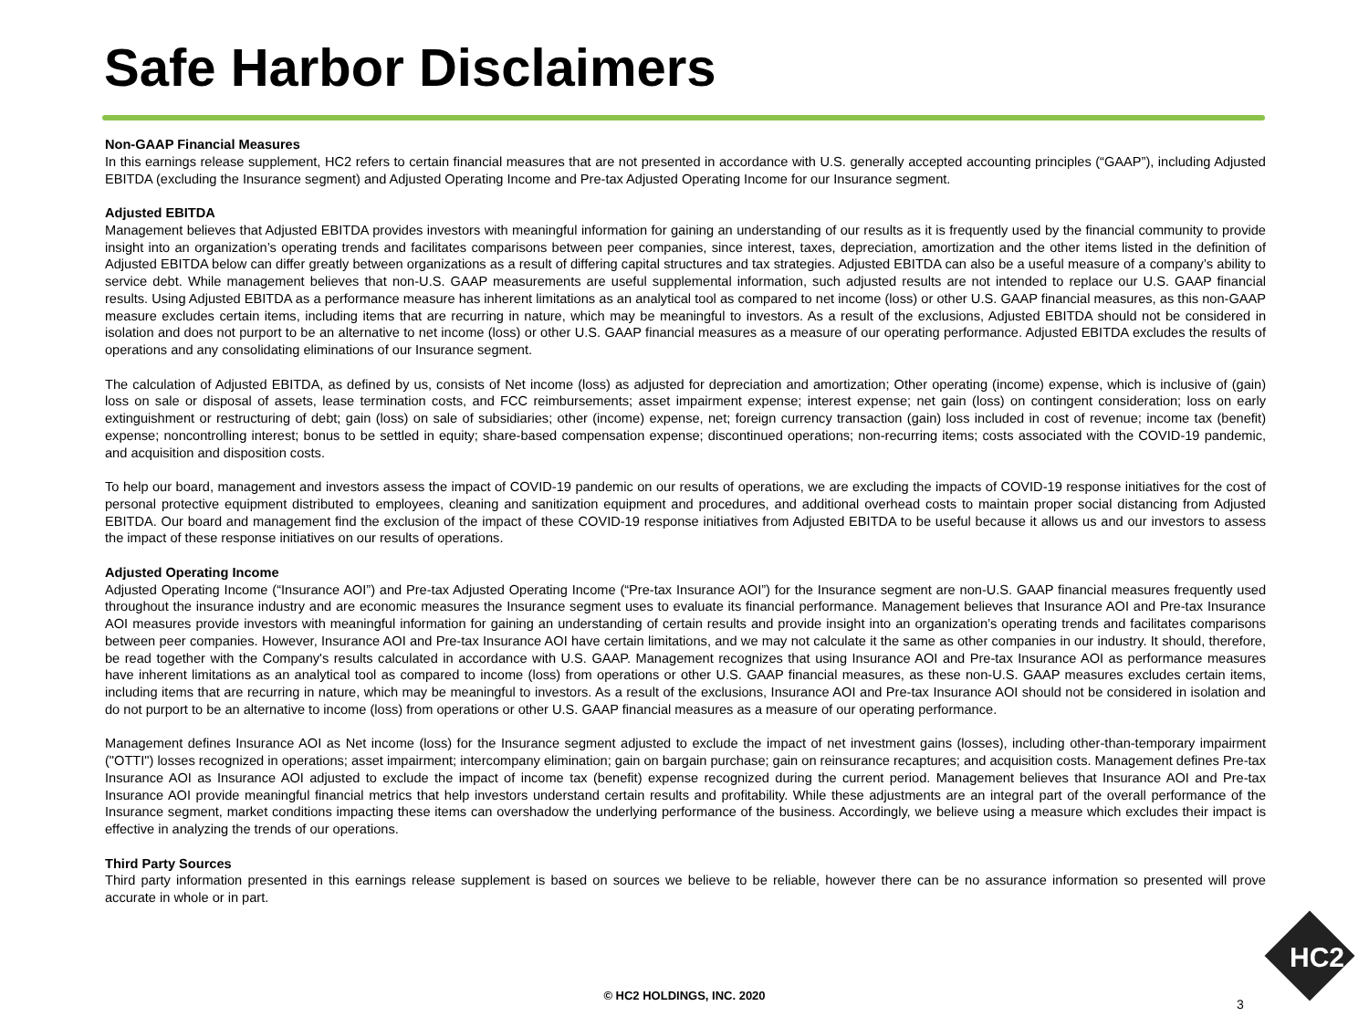Safe Harbor Disclaimers
Non-GAAP Financial Measures
In this earnings release supplement, HC2 refers to certain financial measures that are not presented in accordance with U.S. generally accepted accounting principles (“GAAP”), including Adjusted EBITDA (excluding the Insurance segment) and Adjusted Operating Income and Pre-tax Adjusted Operating Income for our Insurance segment.
Adjusted EBITDA
Management believes that Adjusted EBITDA provides investors with meaningful information for gaining an understanding of our results as it is frequently used by the financial community to provide insight into an organization’s operating trends and facilitates comparisons between peer companies, since interest, taxes, depreciation, amortization and the other items listed in the definition of Adjusted EBITDA below can differ greatly between organizations as a result of differing capital structures and tax strategies. Adjusted EBITDA can also be a useful measure of a company’s ability to service debt. While management believes that non-U.S. GAAP measurements are useful supplemental information, such adjusted results are not intended to replace our U.S. GAAP financial results. Using Adjusted EBITDA as a performance measure has inherent limitations as an analytical tool as compared to net income (loss) or other U.S. GAAP financial measures, as this non-GAAP measure excludes certain items, including items that are recurring in nature, which may be meaningful to investors. As a result of the exclusions, Adjusted EBITDA should not be considered in isolation and does not purport to be an alternative to net income (loss) or other U.S. GAAP financial measures as a measure of our operating performance. Adjusted EBITDA excludes the results of operations and any consolidating eliminations of our Insurance segment.
The calculation of Adjusted EBITDA, as defined by us, consists of Net income (loss) as adjusted for depreciation and amortization; Other operating (income) expense, which is inclusive of (gain) loss on sale or disposal of assets, lease termination costs, and FCC reimbursements; asset impairment expense; interest expense; net gain (loss) on contingent consideration; loss on early extinguishment or restructuring of debt; gain (loss) on sale of subsidiaries; other (income) expense, net; foreign currency transaction (gain) loss included in cost of revenue; income tax (benefit) expense; noncontrolling interest; bonus to be settled in equity; share-based compensation expense; discontinued operations; non-recurring items; costs associated with the COVID-19 pandemic, and acquisition and disposition costs.
To help our board, management and investors assess the impact of COVID-19 pandemic on our results of operations, we are excluding the impacts of COVID-19 response initiatives for the cost of personal protective equipment distributed to employees, cleaning and sanitization equipment and procedures, and additional overhead costs to maintain proper social distancing from Adjusted EBITDA. Our board and management find the exclusion of the impact of these COVID-19 response initiatives from Adjusted EBITDA to be useful because it allows us and our investors to assess the impact of these response initiatives on our results of operations.
Adjusted Operating Income
Adjusted Operating Income (“Insurance AOI”) and Pre-tax Adjusted Operating Income (“Pre-tax Insurance AOI”) for the Insurance segment are non-U.S. GAAP financial measures frequently used throughout the insurance industry and are economic measures the Insurance segment uses to evaluate its financial performance. Management believes that Insurance AOI and Pre-tax Insurance AOI measures provide investors with meaningful information for gaining an understanding of certain results and provide insight into an organization’s operating trends and facilitates comparisons between peer companies. However, Insurance AOI and Pre-tax Insurance AOI have certain limitations, and we may not calculate it the same as other companies in our industry. It should, therefore, be read together with the Company's results calculated in accordance with U.S. GAAP. Management recognizes that using Insurance AOI and Pre-tax Insurance AOI as performance measures have inherent limitations as an analytical tool as compared to income (loss) from operations or other U.S. GAAP financial measures, as these non-U.S. GAAP measures excludes certain items, including items that are recurring in nature, which may be meaningful to investors. As a result of the exclusions, Insurance AOI and Pre-tax Insurance AOI should not be considered in isolation and do not purport to be an alternative to income (loss) from operations or other U.S. GAAP financial measures as a measure of our operating performance.
Management defines Insurance AOI as Net income (loss) for the Insurance segment adjusted to exclude the impact of net investment gains (losses), including other-than-temporary impairment ("OTTI") losses recognized in operations; asset impairment; intercompany elimination; gain on bargain purchase; gain on reinsurance recaptures; and acquisition costs. Management defines Pre-tax Insurance AOI as Insurance AOI adjusted to exclude the impact of income tax (benefit) expense recognized during the current period. Management believes that Insurance AOI and Pre-tax Insurance AOI provide meaningful financial metrics that help investors understand certain results and profitability. While these adjustments are an integral part of the overall performance of the Insurance segment, market conditions impacting these items can overshadow the underlying performance of the business. Accordingly, we believe using a measure which excludes their impact is effective in analyzing the trends of our operations.
Third Party Sources
Third party information presented in this earnings release supplement is based on sources we believe to be reliable, however there can be no assurance information so presented will prove accurate in whole or in part.
© HC2 HOLDINGS, INC. 2020
3
HC2